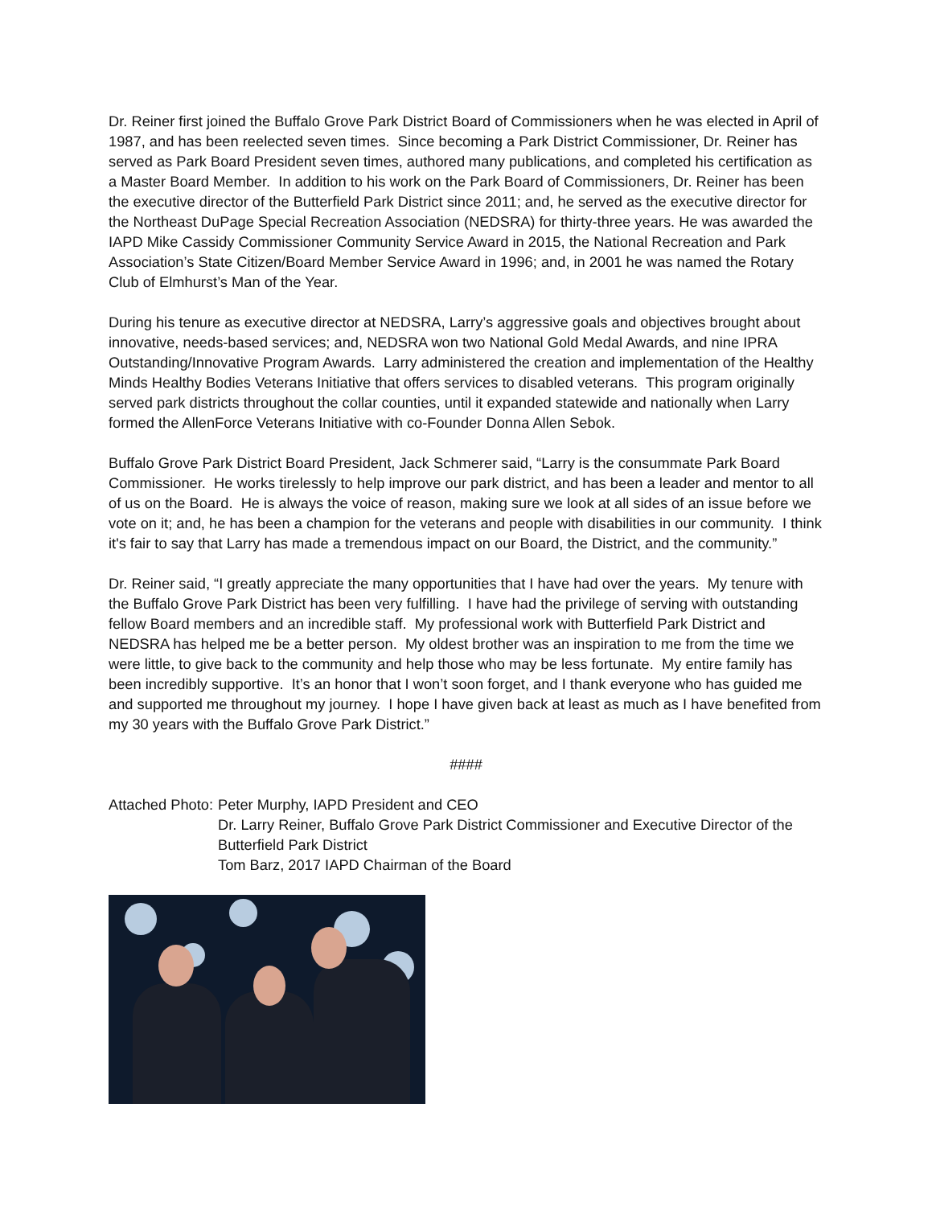Dr. Reiner first joined the Buffalo Grove Park District Board of Commissioners when he was elected in April of 1987, and has been reelected seven times. Since becoming a Park District Commissioner, Dr. Reiner has served as Park Board President seven times, authored many publications, and completed his certification as a Master Board Member. In addition to his work on the Park Board of Commissioners, Dr. Reiner has been the executive director of the Butterfield Park District since 2011; and, he served as the executive director for the Northeast DuPage Special Recreation Association (NEDSRA) for thirty-three years. He was awarded the IAPD Mike Cassidy Commissioner Community Service Award in 2015, the National Recreation and Park Association’s State Citizen/Board Member Service Award in 1996; and, in 2001 he was named the Rotary Club of Elmhurst’s Man of the Year.
During his tenure as executive director at NEDSRA, Larry’s aggressive goals and objectives brought about innovative, needs-based services; and, NEDSRA won two National Gold Medal Awards, and nine IPRA Outstanding/Innovative Program Awards. Larry administered the creation and implementation of the Healthy Minds Healthy Bodies Veterans Initiative that offers services to disabled veterans. This program originally served park districts throughout the collar counties, until it expanded statewide and nationally when Larry formed the AllenForce Veterans Initiative with co-Founder Donna Allen Sebok.
Buffalo Grove Park District Board President, Jack Schmerer said, “Larry is the consummate Park Board Commissioner. He works tirelessly to help improve our park district, and has been a leader and mentor to all of us on the Board. He is always the voice of reason, making sure we look at all sides of an issue before we vote on it; and, he has been a champion for the veterans and people with disabilities in our community. I think it's fair to say that Larry has made a tremendous impact on our Board, the District, and the community.”
Dr. Reiner said, “I greatly appreciate the many opportunities that I have had over the years. My tenure with the Buffalo Grove Park District has been very fulfilling. I have had the privilege of serving with outstanding fellow Board members and an incredible staff. My professional work with Butterfield Park District and NEDSRA has helped me be a better person. My oldest brother was an inspiration to me from the time we were little, to give back to the community and help those who may be less fortunate. My entire family has been incredibly supportive. It’s an honor that I won’t soon forget, and I thank everyone who has guided me and supported me throughout my journey. I hope I have given back at least as much as I have benefited from my 30 years with the Buffalo Grove Park District.”
####
Attached Photo:
Peter Murphy, IAPD President and CEO
Dr. Larry Reiner, Buffalo Grove Park District Commissioner and Executive Director of the Butterfield Park District
Tom Barz, 2017 IAPD Chairman of the Board